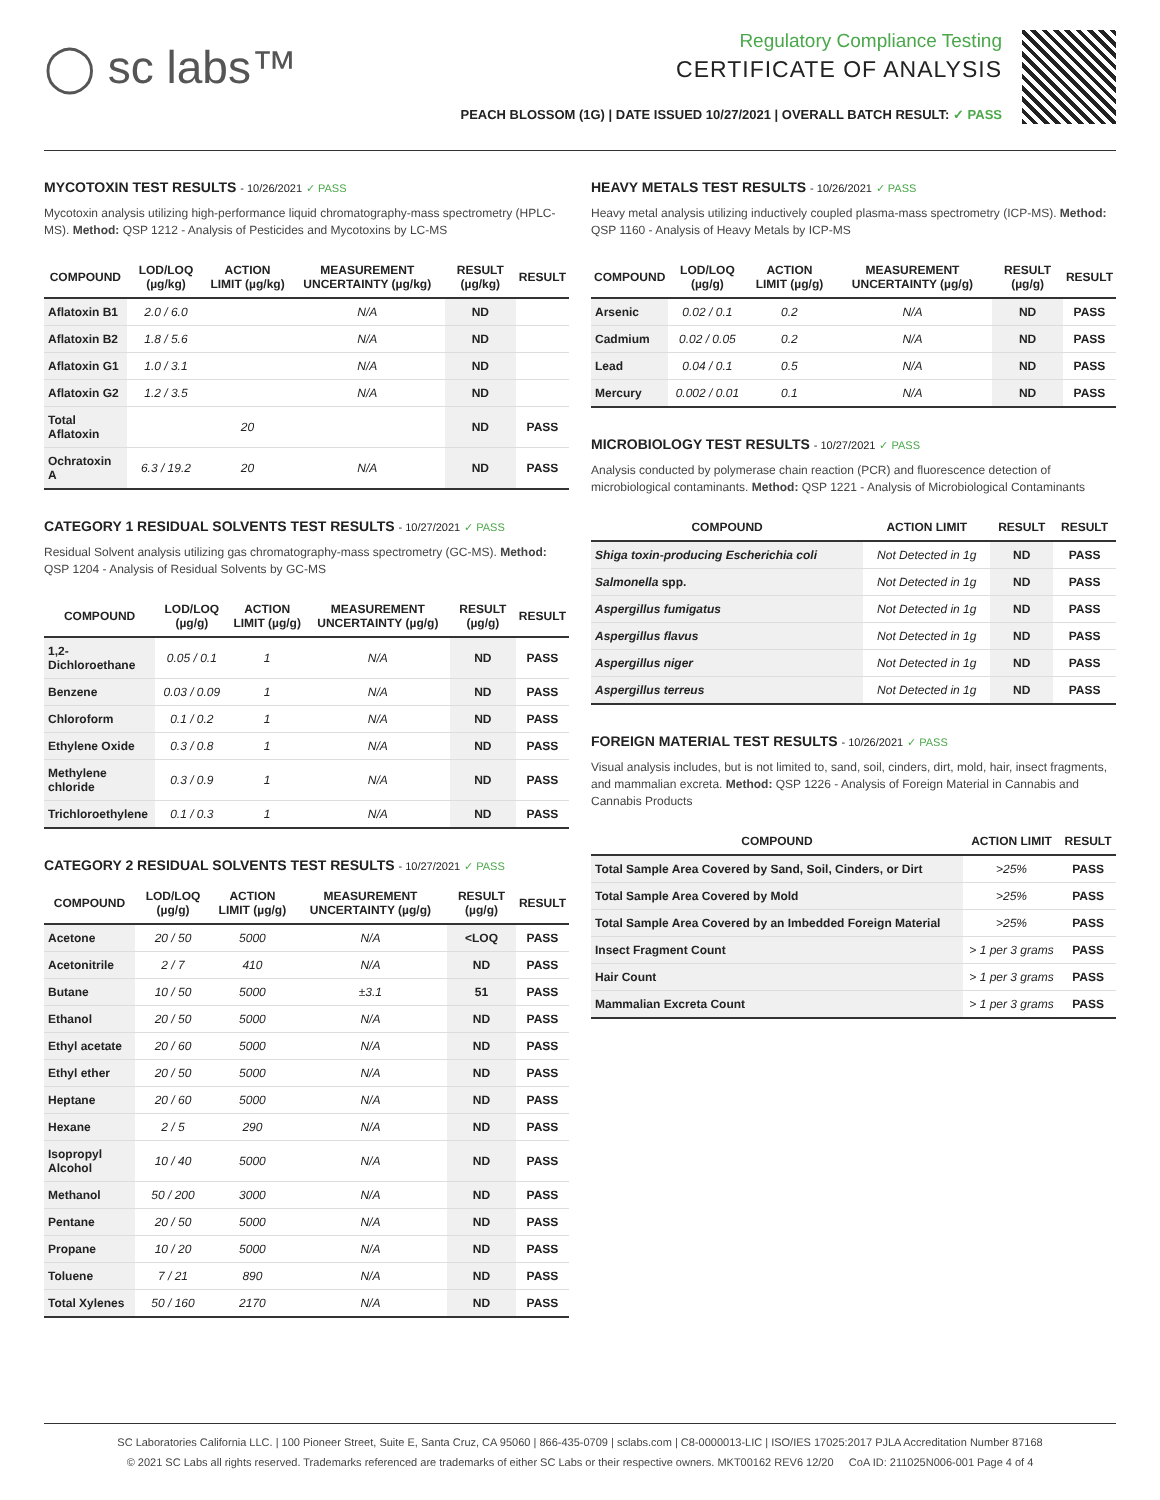◯ sc labs™
Regulatory Compliance Testing
CERTIFICATE OF ANALYSIS
PEACH BLOSSOM (1G) | DATE ISSUED 10/27/2021 | OVERALL BATCH RESULT: ✓ PASS
MYCOTOXIN TEST RESULTS - 10/26/2021 ✓ PASS
Mycotoxin analysis utilizing high-performance liquid chromatography-mass spectrometry (HPLC-MS). Method: QSP 1212 - Analysis of Pesticides and Mycotoxins by LC-MS
| COMPOUND | LOD/LOQ (µg/kg) | ACTION LIMIT (µg/kg) | MEASUREMENT UNCERTAINTY (µg/kg) | RESULT (µg/kg) | RESULT |
| --- | --- | --- | --- | --- | --- |
| Aflatoxin B1 | 2.0 / 6.0 | | N/A | ND | |
| Aflatoxin B2 | 1.8 / 5.6 | | N/A | ND | |
| Aflatoxin G1 | 1.0 / 3.1 | | N/A | ND | |
| Aflatoxin G2 | 1.2 / 3.5 | | N/A | ND | |
| Total Aflatoxin | | 20 | | ND | PASS |
| Ochratoxin A | 6.3 / 19.2 | 20 | N/A | ND | PASS |
CATEGORY 1 RESIDUAL SOLVENTS TEST RESULTS - 10/27/2021 ✓ PASS
Residual Solvent analysis utilizing gas chromatography-mass spectrometry (GC-MS). Method: QSP 1204 - Analysis of Residual Solvents by GC-MS
| COMPOUND | LOD/LOQ (µg/g) | ACTION LIMIT (µg/g) | MEASUREMENT UNCERTAINTY (µg/g) | RESULT (µg/g) | RESULT |
| --- | --- | --- | --- | --- | --- |
| 1,2-Dichloroethane | 0.05 / 0.1 | 1 | N/A | ND | PASS |
| Benzene | 0.03 / 0.09 | 1 | N/A | ND | PASS |
| Chloroform | 0.1 / 0.2 | 1 | N/A | ND | PASS |
| Ethylene Oxide | 0.3 / 0.8 | 1 | N/A | ND | PASS |
| Methylene chloride | 0.3 / 0.9 | 1 | N/A | ND | PASS |
| Trichloroethylene | 0.1 / 0.3 | 1 | N/A | ND | PASS |
CATEGORY 2 RESIDUAL SOLVENTS TEST RESULTS - 10/27/2021 ✓ PASS
| COMPOUND | LOD/LOQ (µg/g) | ACTION LIMIT (µg/g) | MEASUREMENT UNCERTAINTY (µg/g) | RESULT (µg/g) | RESULT |
| --- | --- | --- | --- | --- | --- |
| Acetone | 20 / 50 | 5000 | N/A | <LOQ | PASS |
| Acetonitrile | 2 / 7 | 410 | N/A | ND | PASS |
| Butane | 10 / 50 | 5000 | ±3.1 | 51 | PASS |
| Ethanol | 20 / 50 | 5000 | N/A | ND | PASS |
| Ethyl acetate | 20 / 60 | 5000 | N/A | ND | PASS |
| Ethyl ether | 20 / 50 | 5000 | N/A | ND | PASS |
| Heptane | 20 / 60 | 5000 | N/A | ND | PASS |
| Hexane | 2 / 5 | 290 | N/A | ND | PASS |
| Isopropyl Alcohol | 10 / 40 | 5000 | N/A | ND | PASS |
| Methanol | 50 / 200 | 3000 | N/A | ND | PASS |
| Pentane | 20 / 50 | 5000 | N/A | ND | PASS |
| Propane | 10 / 20 | 5000 | N/A | ND | PASS |
| Toluene | 7 / 21 | 890 | N/A | ND | PASS |
| Total Xylenes | 50 / 160 | 2170 | N/A | ND | PASS |
HEAVY METALS TEST RESULTS - 10/26/2021 ✓ PASS
Heavy metal analysis utilizing inductively coupled plasma-mass spectrometry (ICP-MS). Method: QSP 1160 - Analysis of Heavy Metals by ICP-MS
| COMPOUND | LOD/LOQ (µg/g) | ACTION LIMIT (µg/g) | MEASUREMENT UNCERTAINTY (µg/g) | RESULT (µg/g) | RESULT |
| --- | --- | --- | --- | --- | --- |
| Arsenic | 0.02 / 0.1 | 0.2 | N/A | ND | PASS |
| Cadmium | 0.02 / 0.05 | 0.2 | N/A | ND | PASS |
| Lead | 0.04 / 0.1 | 0.5 | N/A | ND | PASS |
| Mercury | 0.002 / 0.01 | 0.1 | N/A | ND | PASS |
MICROBIOLOGY TEST RESULTS - 10/27/2021 ✓ PASS
Analysis conducted by polymerase chain reaction (PCR) and fluorescence detection of microbiological contaminants. Method: QSP 1221 - Analysis of Microbiological Contaminants
| COMPOUND | ACTION LIMIT | RESULT | RESULT |
| --- | --- | --- | --- |
| Shiga toxin-producing Escherichia coli | Not Detected in 1g | ND | PASS |
| Salmonella spp. | Not Detected in 1g | ND | PASS |
| Aspergillus fumigatus | Not Detected in 1g | ND | PASS |
| Aspergillus flavus | Not Detected in 1g | ND | PASS |
| Aspergillus niger | Not Detected in 1g | ND | PASS |
| Aspergillus terreus | Not Detected in 1g | ND | PASS |
FOREIGN MATERIAL TEST RESULTS - 10/26/2021 ✓ PASS
Visual analysis includes, but is not limited to, sand, soil, cinders, dirt, mold, hair, insect fragments, and mammalian excreta. Method: QSP 1226 - Analysis of Foreign Material in Cannabis and Cannabis Products
| COMPOUND | ACTION LIMIT | RESULT |
| --- | --- | --- |
| Total Sample Area Covered by Sand, Soil, Cinders, or Dirt | >25% | PASS |
| Total Sample Area Covered by Mold | >25% | PASS |
| Total Sample Area Covered by an Imbedded Foreign Material | >25% | PASS |
| Insect Fragment Count | > 1 per 3 grams | PASS |
| Hair Count | > 1 per 3 grams | PASS |
| Mammalian Excreta Count | > 1 per 3 grams | PASS |
SC Laboratories California LLC. | 100 Pioneer Street, Suite E, Santa Cruz, CA 95060 | 866-435-0709 | sclabs.com | C8-0000013-LIC | ISO/IES 17025:2017 PJLA Accreditation Number 87168
© 2021 SC Labs all rights reserved. Trademarks referenced are trademarks of either SC Labs or their respective owners. MKT00162 REV6 12/20 CoA ID: 211025N006-001 Page 4 of 4